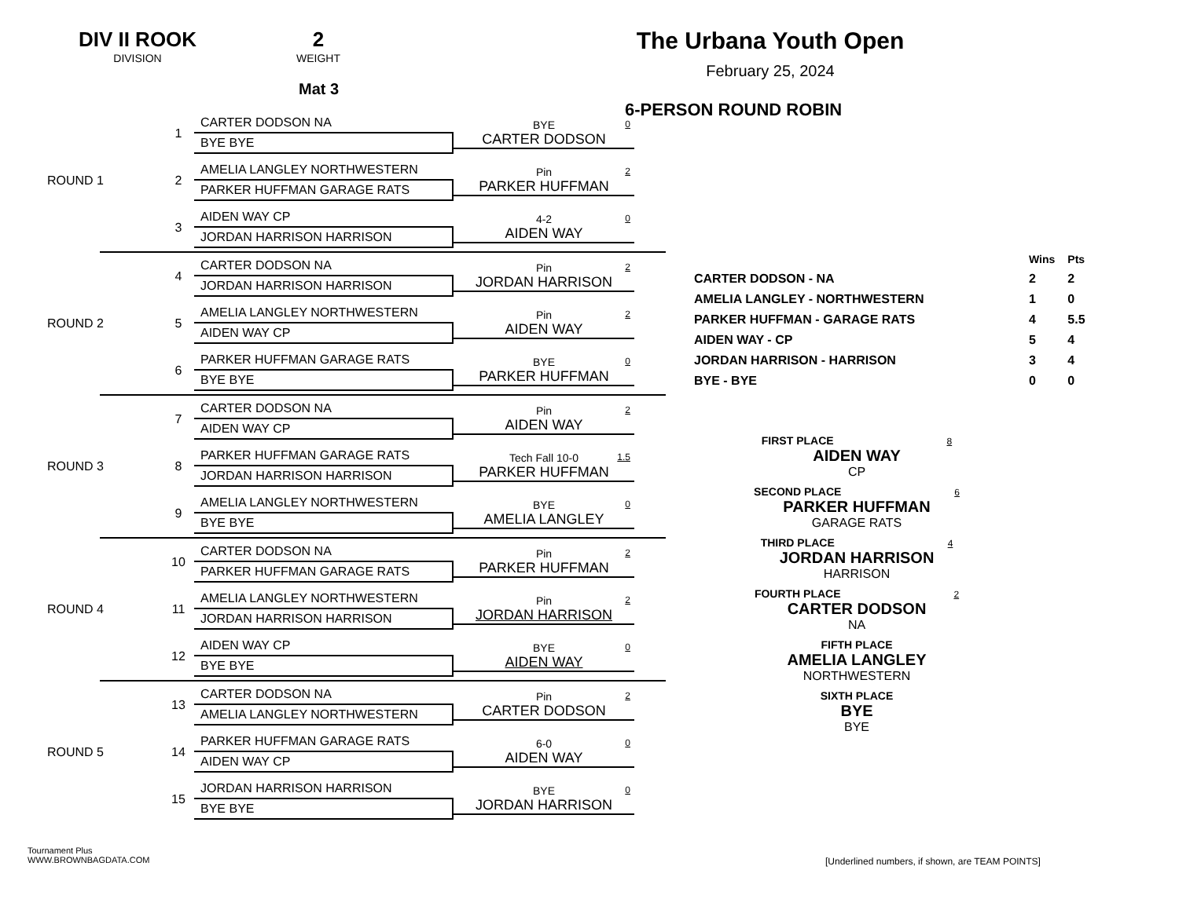DIV II ROOK
DIVISION
2
WEIGHT
Mat 3
ROUND 1
1
CARTER DODSON NA
BYE BYE
BYE
CARTER DODSON
0
2
AMELIA LANGLEY NORTHWESTERN
PARKER HUFFMAN GARAGE RATS
Pin
PARKER HUFFMAN
2
3
AIDEN WAY CP
JORDAN HARRISON HARRISON
4-2
AIDEN WAY
0
ROUND 2
4
CARTER DODSON NA
JORDAN HARRISON HARRISON
Pin
JORDAN HARRISON
2
5
AMELIA LANGLEY NORTHWESTERN
AIDEN WAY CP
Pin
AIDEN WAY
2
6
PARKER HUFFMAN GARAGE RATS
BYE BYE
BYE
PARKER HUFFMAN
0
ROUND 3
7
CARTER DODSON NA
AIDEN WAY CP
Pin
AIDEN WAY
2
8
PARKER HUFFMAN GARAGE RATS
JORDAN HARRISON HARRISON
Tech Fall 10-0
PARKER HUFFMAN
1.5
9
AMELIA LANGLEY NORTHWESTERN
BYE BYE
BYE
AMELIA LANGLEY
0
ROUND 4
10
CARTER DODSON NA
PARKER HUFFMAN GARAGE RATS
Pin
PARKER HUFFMAN
2
11
AMELIA LANGLEY NORTHWESTERN
JORDAN HARRISON HARRISON
Pin
JORDAN HARRISON
2
12
AIDEN WAY CP
BYE BYE
BYE
AIDEN WAY
0
ROUND 5
13
CARTER DODSON NA
AMELIA LANGLEY NORTHWESTERN
Pin
CARTER DODSON
2
14
PARKER HUFFMAN GARAGE RATS
AIDEN WAY CP
6-0
AIDEN WAY
0
15
JORDAN HARRISON HARRISON
BYE BYE
BYE
JORDAN HARRISON
0
The Urbana Youth Open
February 25, 2024
6-PERSON ROUND ROBIN
| | Wins | Pts |
| CARTER DODSON - NA | 2 | 2 |
| AMELIA LANGLEY - NORTHWESTERN | 1 | 0 |
| PARKER HUFFMAN - GARAGE RATS | 4 | 5.5 |
| AIDEN WAY - CP | 5 | 4 |
| JORDAN HARRISON - HARRISON | 3 | 4 |
| BYE - BYE | 0 | 0 |
FIRST PLACE 8
AIDEN WAY
CP
SECOND PLACE 6
PARKER HUFFMAN
GARAGE RATS
THIRD PLACE 4
JORDAN HARRISON
HARRISON
FOURTH PLACE 2
CARTER DODSON
NA
FIFTH PLACE
AMELIA LANGLEY
NORTHWESTERN
SIXTH PLACE
BYE
BYE
Tournament Plus
WWW.BROWNBAGDATA.COM
[Underlined numbers, if shown, are TEAM POINTS]